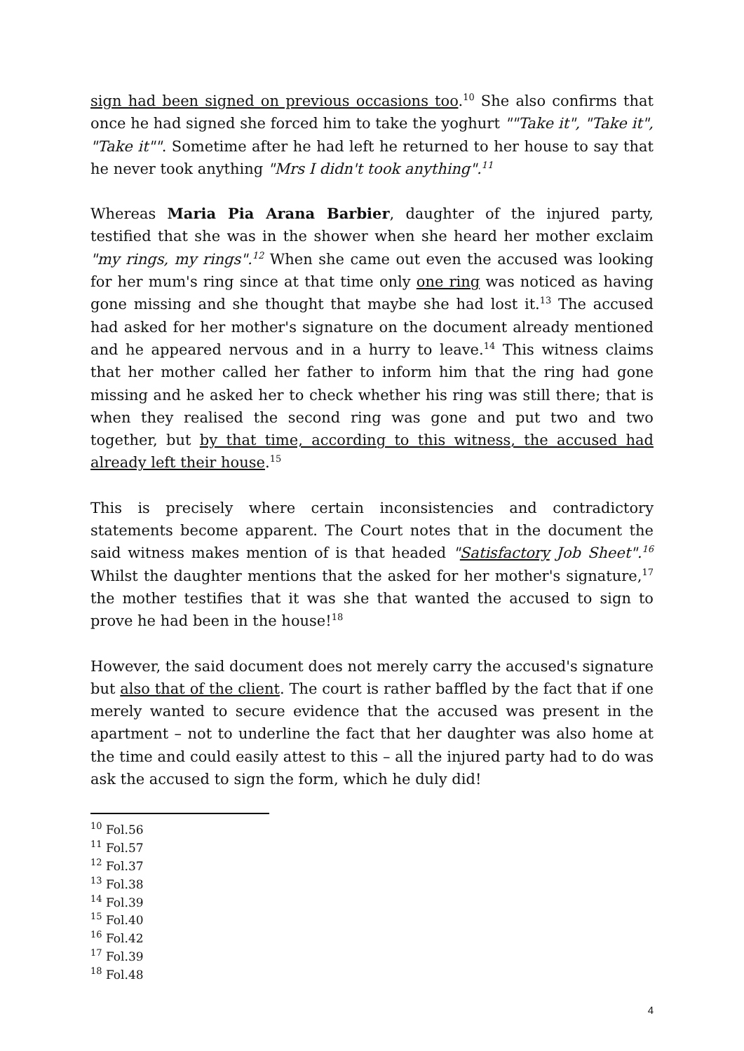sign had been signed on previous occasions too.<sup>10</sup> She also confirms that once he had signed she forced him to take the yoghurt ""Take it", "Take it", "Take it"". Sometime after he had left he returned to her house to say that he never took anything "Mrs I didn't took anything".<sup>11</sup>
Whereas Maria Pia Arana Barbier, daughter of the injured party, testified that she was in the shower when she heard her mother exclaim "my rings, my rings".<sup>12</sup> When she came out even the accused was looking for her mum's ring since at that time only one ring was noticed as having gone missing and she thought that maybe she had lost it.<sup>13</sup> The accused had asked for her mother's signature on the document already mentioned and he appeared nervous and in a hurry to leave.<sup>14</sup> This witness claims that her mother called her father to inform him that the ring had gone missing and he asked her to check whether his ring was still there; that is when they realised the second ring was gone and put two and two together, but by that time, according to this witness, the accused had already left their house.<sup>15</sup>
This is precisely where certain inconsistencies and contradictory statements become apparent. The Court notes that in the document the said witness makes mention of is that headed "Satisfactory Job Sheet".<sup>16</sup> Whilst the daughter mentions that the asked for her mother's signature,<sup>17</sup> the mother testifies that it was she that wanted the accused to sign to prove he had been in the house!<sup>18</sup>
However, the said document does not merely carry the accused's signature but also that of the client. The court is rather baffled by the fact that if one merely wanted to secure evidence that the accused was present in the apartment – not to underline the fact that her daughter was also home at the time and could easily attest to this – all the injured party had to do was ask the accused to sign the form, which he duly did!
<sup>10</sup> Fol.56
<sup>11</sup> Fol.57
<sup>12</sup> Fol.37
<sup>13</sup> Fol.38
<sup>14</sup> Fol.39
<sup>15</sup> Fol.40
<sup>16</sup> Fol.42
<sup>17</sup> Fol.39
<sup>18</sup> Fol.48
4